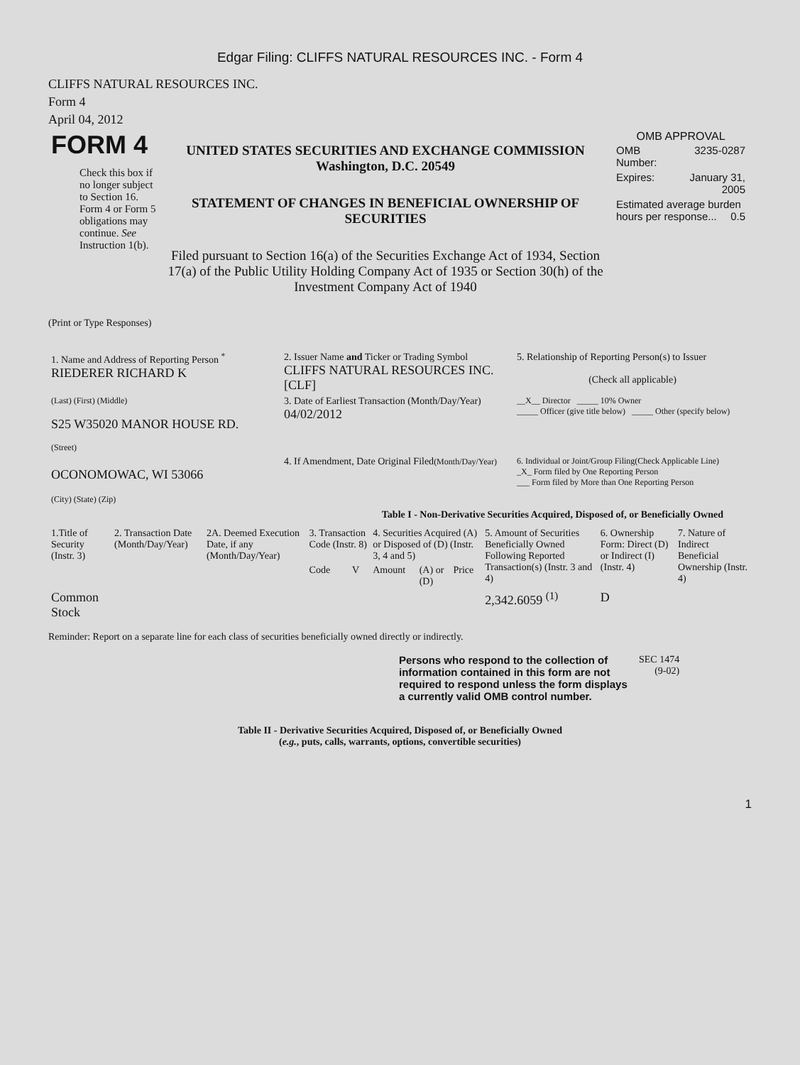Edgar Filing: CLIFFS NATURAL RESOURCES INC. - Form 4
CLIFFS NATURAL RESOURCES INC.
Form 4
April 04, 2012
| FORM 4 Check this box if no longer subject to Section 16. Form 4 or Form 5 obligations may continue. See Instruction 1(b). | UNITED STATES SECURITIES AND EXCHANGE COMMISSION Washington, D.C. 20549 STATEMENT OF CHANGES IN BENEFICIAL OWNERSHIP OF SECURITIES Filed pursuant to Section 16(a) of the Securities Exchange Act of 1934, Section 17(a) of the Public Utility Holding Company Act of 1935 or Section 30(h) of the Investment Company Act of 1940 | OMB APPROVAL / OMB Number: / 3235-0287 / / Expires: / January 31, 2005 / / Estimated average burden hours per response... 0.5 / / |
(Print or Type Responses)
| 1. Name and Address of Reporting Person <sup>*</sup> RIEDERER RICHARD K | 2. Issuer Name and Ticker or Trading Symbol CLIFFS NATURAL RESOURCES INC. [CLF] | 5. Relationship of Reporting Person(s) to Issuer (Check all applicable) |
| (Last) (First) (Middle) S25 W35020 MANOR HOUSE RD. (Street) | 3. Date of Earliest Transaction (Month/Day/Year) 04/02/2012 | __X__ Director _____ 10% Owner _____ Officer (give title below) _____ Other (specify below) |
| OCONOMOWAC, WI 53066 (City) (State) (Zip) | 4. If Amendment, Date Original Filed (Month/Day/Year) | 6. Individual or Joint/Group Filing(Check Applicable Line) _X_ Form filed by One Reporting Person ___ Form filed by More than One Reporting Person |
Table I - Non-Derivative Securities Acquired, Disposed of, or Beneficially Owned
| 1.Title of Security (Instr. 3) | 2. Transaction Date (Month/Day/Year) | 2A. Deemed Execution Date, if any (Month/Day/Year) | 3. Transaction Code (Instr. 8) | | 4. Securities Acquired (A) or Disposed of (D) (Instr. 3, 4 and 5) | | | 5. Amount of Securities Beneficially Owned Following Reported Transaction(s) (Instr. 3 and 4) | 6. Ownership Form: Direct (D) or Indirect (I) (Instr. 4) | 7. Nature of Indirect Beneficial Ownership (Instr. 4) |
| --- | --- | --- | --- | --- | --- | --- | --- | --- | --- | --- |
| | | | Code | V | Amount | (A) or (D) | Price | | | |
| Common Stock | | | | | | | | 2,342.6059 <sup>(1)</sup> | D | |
Reminder: Report on a separate line for each class of securities beneficially owned directly or indirectly.
| Persons who respond to the collection of information contained in this form are not required to respond unless the form displays a currently valid OMB control number. | SEC 1474 (9-02) |
Table II - Derivative Securities Acquired, Disposed of, or Beneficially Owned
(e.g., puts, calls, warrants, options, convertible securities)
1